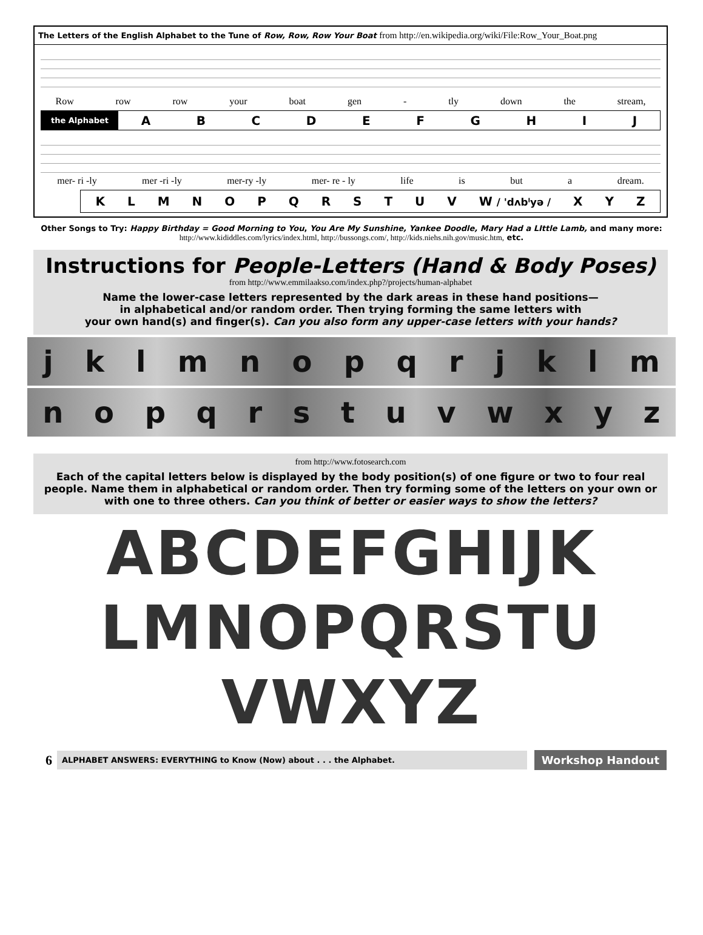The Letters of the English Alphabet to the Tune of Row, Row, Row Your Boat from http://en.wikipedia.org/wiki/File:Row_Your_Boat.png
Row row row your boat gen - tly down the stream,
the Alphabet
A B C D E F G H I J
mer- ri -ly mer -ri -ly mer-ry -ly mer- re - ly life is but a dream.
K L M N O P Q R S T U V W / 'dʌbˡyə / X Y Z
Other Songs to Try: Happy Birthday = Good Morning to You, You Are My Sunshine, Yankee Doodle, Mary Had a LIttle Lamb, and many more: http://www.kididdles.com/lyrics/index.html, http://bussongs.com/, http://kids.niehs.nih.gov/music.htm, etc.
Instructions for People-Letters (Hand & Body Poses)
from http://www.emmilaakso.com/index.php?/projects/human-alphabet
Name the lower-case letters represented by the dark areas in these hand positions—
in alphabetical and/or random order. Then trying forming the same letters with
your own hand(s) and finger(s). Can you also form any upper-case letters with your hands?
jklmnopqrjklm
nopqrstuvwxyz
from http://www.fotosearch.com
Each of the capital letters below is displayed by the body position(s) of one figure or two to four real people. Name them in alphabetical or random order. Then try forming some of the letters on your own or with one to three others. Can you think of better or easier ways to show the letters?
ABCDEFGHIJK
LMNOPQRSTU
VWXYZ
6 ALPHABET ANSWERS: EVERYTHING to Know (Now) about . . . the Alphabet. Workshop Handout